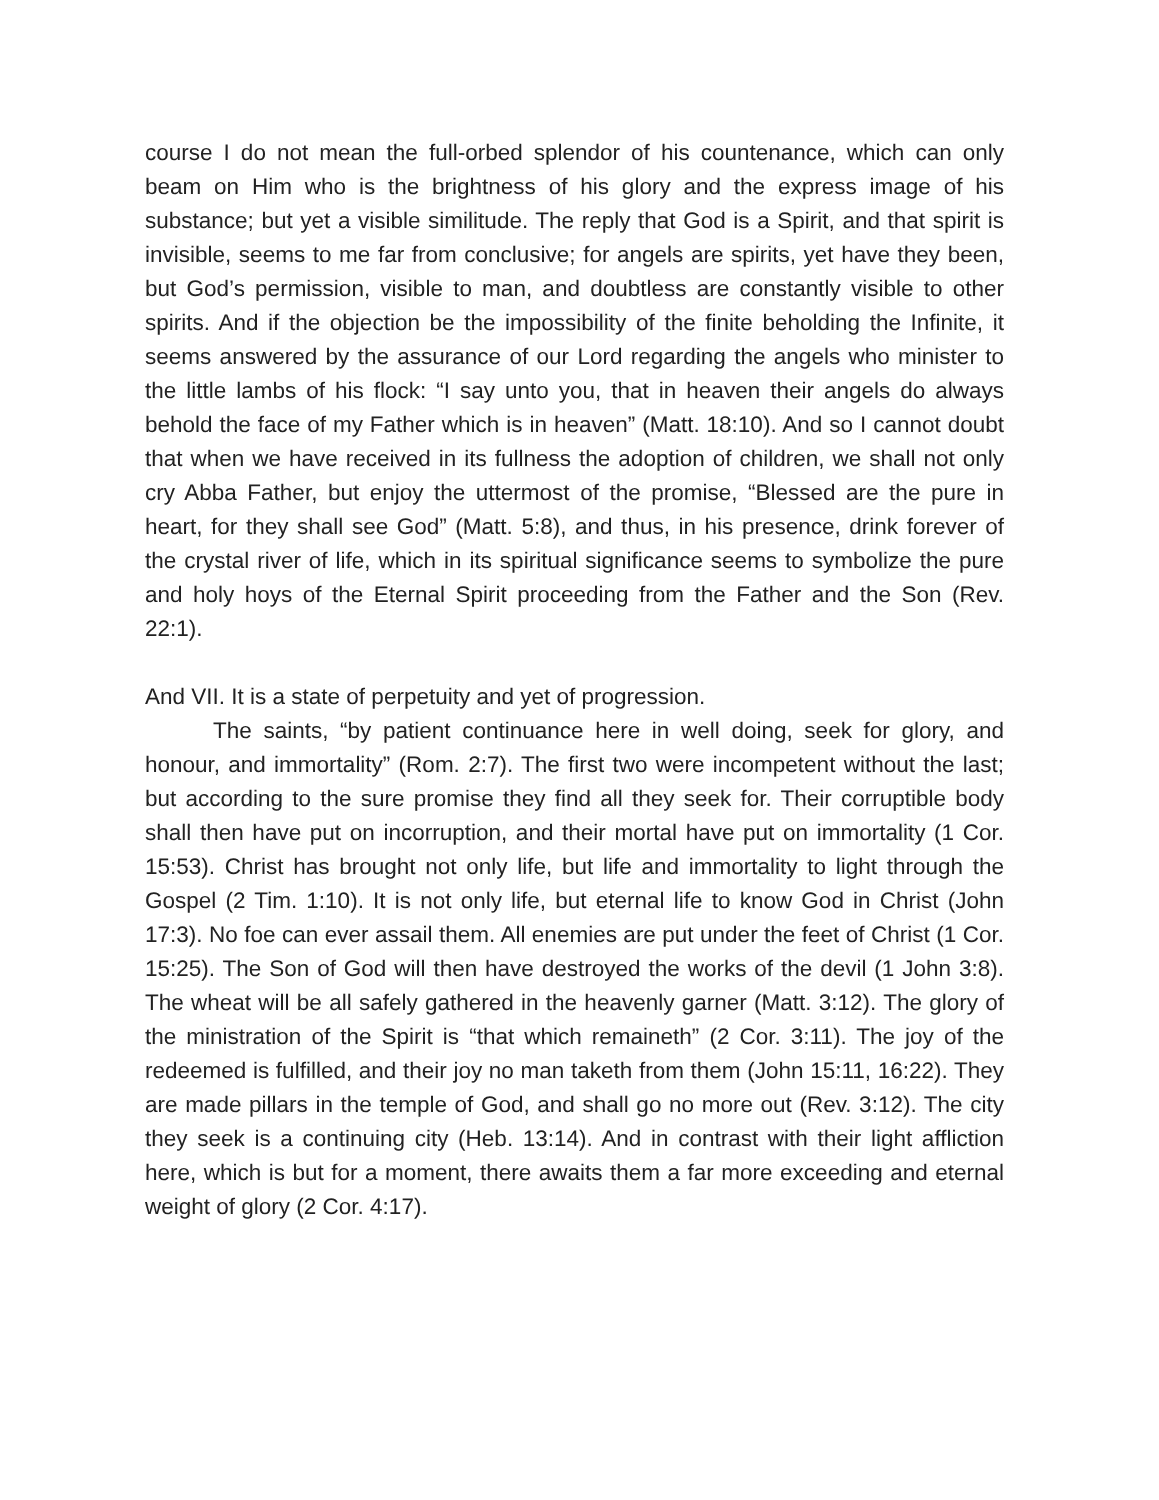course I do not mean the full-orbed splendor of his countenance, which can only beam on Him who is the brightness of his glory and the express image of his substance; but yet a visible similitude. The reply that God is a Spirit, and that spirit is invisible, seems to me far from conclusive; for angels are spirits, yet have they been, but God’s permission, visible to man, and doubtless are constantly visible to other spirits. And if the objection be the impossibility of the finite beholding the Infinite, it seems answered by the assurance of our Lord regarding the angels who minister to the little lambs of his flock: “I say unto you, that in heaven their angels do always behold the face of my Father which is in heaven” (Matt. 18:10). And so I cannot doubt that when we have received in its fullness the adoption of children, we shall not only cry Abba Father, but enjoy the uttermost of the promise, “Blessed are the pure in heart, for they shall see God” (Matt. 5:8), and thus, in his presence, drink forever of the crystal river of life, which in its spiritual significance seems to symbolize the pure and holy hoys of the Eternal Spirit proceeding from the Father and the Son (Rev. 22:1).
And VII. It is a state of perpetuity and yet of progression.
The saints, “by patient continuance here in well doing, seek for glory, and honour, and immortality” (Rom. 2:7). The first two were incompetent without the last; but according to the sure promise they find all they seek for. Their corruptible body shall then have put on incorruption, and their mortal have put on immortality (1 Cor. 15:53). Christ has brought not only life, but life and immortality to light through the Gospel (2 Tim. 1:10). It is not only life, but eternal life to know God in Christ (John 17:3). No foe can ever assail them. All enemies are put under the feet of Christ (1 Cor. 15:25). The Son of God will then have destroyed the works of the devil (1 John 3:8). The wheat will be all safely gathered in the heavenly garner (Matt. 3:12). The glory of the ministration of the Spirit is “that which remaineth” (2 Cor. 3:11). The joy of the redeemed is fulfilled, and their joy no man taketh from them (John 15:11, 16:22). They are made pillars in the temple of God, and shall go no more out (Rev. 3:12). The city they seek is a continuing city (Heb. 13:14). And in contrast with their light affliction here, which is but for a moment, there awaits them a far more exceeding and eternal weight of glory (2 Cor. 4:17).